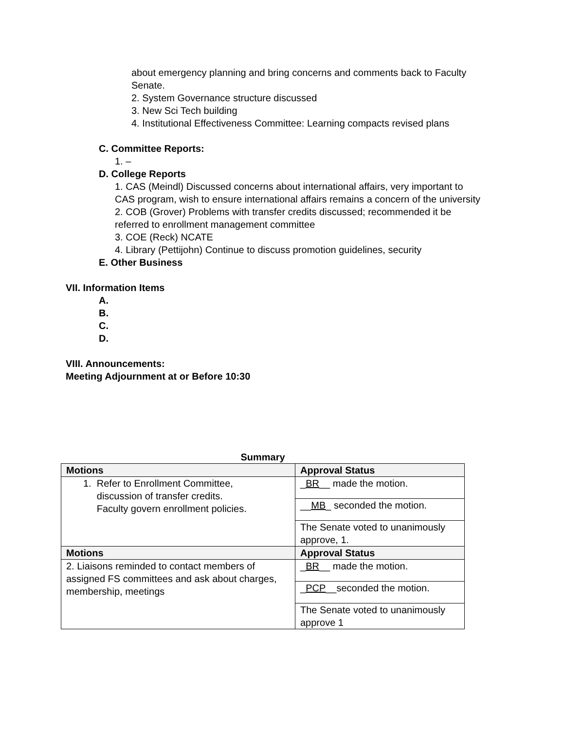about emergency planning and bring concerns and comments back to Faculty Senate.
2. System Governance structure discussed
3. New Sci Tech building
4. Institutional Effectiveness Committee: Learning compacts revised plans
C. Committee Reports:
1. –
D. College Reports
1. CAS (Meindl) Discussed concerns about international affairs, very important to CAS program, wish to ensure international affairs remains a concern of the university
2. COB (Grover) Problems with transfer credits discussed; recommended it be referred to enrollment management committee
3. COE (Reck) NCATE
4. Library (Pettijohn) Continue to discuss promotion guidelines, security
E. Other Business
VII. Information Items
A.
B.
C.
D.
VIII. Announcements:
Meeting Adjournment at or Before 10:30
Summary
| Motions | Approval Status |
| --- | --- |
| 1. Refer to Enrollment Committee, discussion of transfer credits. Faculty govern enrollment policies. | _ BR __ made the motion. |
| | __ MB _ seconded the motion. |
| | The Senate voted to unanimously approve, 1. |
| Motions | Approval Status |
| 2. Liaisons reminded to contact members of assigned FS committees and ask about charges, membership, meetings | _ BR __ made the motion. |
| | _ PCP __seconded the motion. |
| | The Senate voted to unanimously approve 1 |